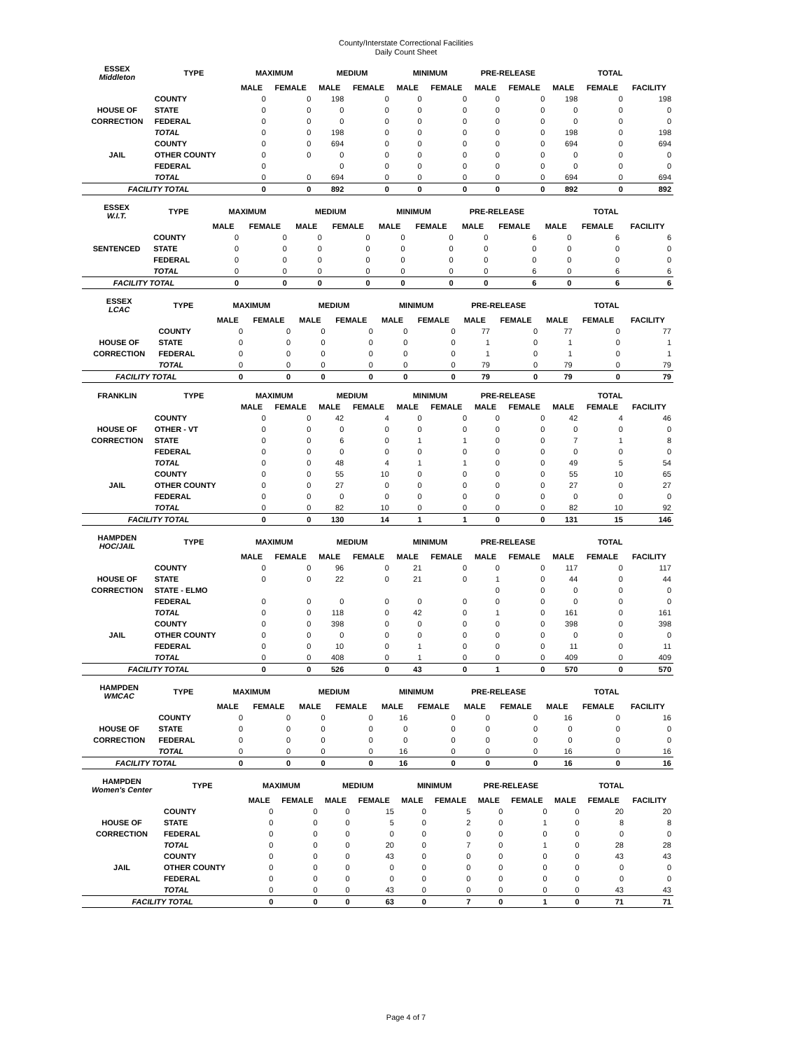County/Interstate Correctional Facilities
Daily Count Sheet
| ESSEX Middleton | TYPE | MAXIMUM | | MEDIUM | | MINIMUM | | PRE-RELEASE | | TOTAL | | |
| --- | --- | --- | --- | --- | --- | --- | --- | --- | --- | --- | --- | --- |
| | | MALE | FEMALE | MALE | FEMALE | MALE | FEMALE | MALE | FEMALE | MALE | FEMALE | FACILITY |
| | COUNTY | 0 | 0 | 198 | 0 | 0 | 0 | 0 | 0 | 198 | 0 | 198 |
| HOUSE OF | STATE | 0 | 0 | 0 | 0 | 0 | 0 | 0 | 0 | 0 | 0 | 0 |
| CORRECTION | FEDERAL | 0 | 0 | 0 | 0 | 0 | 0 | 0 | 0 | 0 | 0 | 0 |
| | TOTAL | 0 | 0 | 198 | 0 | 0 | 0 | 0 | 0 | 198 | 0 | 198 |
| | COUNTY | 0 | 0 | 694 | 0 | 0 | 0 | 0 | 0 | 694 | 0 | 694 |
| JAIL | OTHER COUNTY | 0 | 0 | 0 | 0 | 0 | 0 | 0 | 0 | 0 | 0 | 0 |
| | FEDERAL | 0 | | 0 | 0 | 0 | 0 | 0 | 0 | 0 | 0 | 0 |
| | TOTAL | 0 | 0 | 694 | 0 | 0 | 0 | 0 | 0 | 694 | 0 | 694 |
| FACILITY TOTAL | | 0 | 0 | 892 | 0 | 0 | 0 | 0 | 0 | 892 | 0 | 892 |
| ESSEX W.I.T. | TYPE | MAXIMUM | | MEDIUM | | MINIMUM | | PRE-RELEASE | | TOTAL | | |
| --- | --- | --- | --- | --- | --- | --- | --- | --- | --- | --- | --- | --- |
| | | MALE | FEMALE | MALE | FEMALE | MALE | FEMALE | MALE | FEMALE | MALE | FEMALE | FACILITY |
| | COUNTY | 0 | 0 | 0 | 0 | 0 | 0 | 0 | 6 | 0 | 6 | 6 |
| SENTENCED | STATE | 0 | 0 | 0 | 0 | 0 | 0 | 0 | 0 | 0 | 0 | 0 |
| | FEDERAL | 0 | 0 | 0 | 0 | 0 | 0 | 0 | 0 | 0 | 0 | 0 |
| | TOTAL | 0 | 0 | 0 | 0 | 0 | 0 | 0 | 6 | 0 | 6 | 6 |
| FACILITY TOTAL | | 0 | 0 | 0 | 0 | 0 | 0 | 0 | 6 | 0 | 6 | 6 |
| ESSEX LCAC | TYPE | MAXIMUM | | MEDIUM | | MINIMUM | | PRE-RELEASE | | TOTAL | | |
| --- | --- | --- | --- | --- | --- | --- | --- | --- | --- | --- | --- | --- |
| | | MALE | FEMALE | MALE | FEMALE | MALE | FEMALE | MALE | FEMALE | MALE | FEMALE | FACILITY |
| | COUNTY | 0 | 0 | 0 | 0 | 0 | 0 | 77 | 0 | 77 | 0 | 77 |
| HOUSE OF | STATE | 0 | 0 | 0 | 0 | 0 | 0 | 1 | 0 | 1 | 0 | 1 |
| CORRECTION | FEDERAL | 0 | 0 | 0 | 0 | 0 | 0 | 1 | 0 | 1 | 0 | 1 |
| | TOTAL | 0 | 0 | 0 | 0 | 0 | 0 | 79 | 0 | 79 | 0 | 79 |
| FACILITY TOTAL | | 0 | 0 | 0 | 0 | 0 | 0 | 79 | 0 | 79 | 0 | 79 |
| FRANKLIN | TYPE | MAXIMUM | | MEDIUM | | MINIMUM | | PRE-RELEASE | | TOTAL | | |
| --- | --- | --- | --- | --- | --- | --- | --- | --- | --- | --- | --- | --- |
| | | MALE | FEMALE | MALE | FEMALE | MALE | FEMALE | MALE | FEMALE | MALE | FEMALE | FACILITY |
| | COUNTY | 0 | 0 | 42 | 4 | 0 | 0 | 0 | 0 | 42 | 4 | 46 |
| HOUSE OF | OTHER - VT | 0 | 0 | 0 | 0 | 0 | 0 | 0 | 0 | 0 | 0 | 0 |
| CORRECTION | STATE | 0 | 0 | 6 | 0 | 1 | 1 | 0 | 0 | 7 | 1 | 8 |
| | FEDERAL | 0 | 0 | 0 | 0 | 0 | 0 | 0 | 0 | 0 | 0 | 0 |
| | TOTAL | 0 | 0 | 48 | 4 | 1 | 1 | 0 | 0 | 49 | 5 | 54 |
| | COUNTY | 0 | 0 | 55 | 10 | 0 | 0 | 0 | 0 | 55 | 10 | 65 |
| JAIL | OTHER COUNTY | 0 | 0 | 27 | 0 | 0 | 0 | 0 | 0 | 27 | 0 | 27 |
| | FEDERAL | 0 | 0 | 0 | 0 | 0 | 0 | 0 | 0 | 0 | 0 | 0 |
| | TOTAL | 0 | 0 | 82 | 10 | 0 | 0 | 0 | 0 | 82 | 10 | 92 |
| FACILITY TOTAL | | 0 | 0 | 130 | 14 | 1 | 1 | 0 | 0 | 131 | 15 | 146 |
| HAMPDEN HOC/JAIL | TYPE | MAXIMUM | | MEDIUM | | MINIMUM | | PRE-RELEASE | | TOTAL | | |
| --- | --- | --- | --- | --- | --- | --- | --- | --- | --- | --- | --- | --- |
| | | MALE | FEMALE | MALE | FEMALE | MALE | FEMALE | MALE | FEMALE | MALE | FEMALE | FACILITY |
| | COUNTY | 0 | 0 | 96 | 0 | 21 | 0 | 0 | 0 | 117 | 0 | 117 |
| HOUSE OF | STATE | 0 | 0 | 22 | 0 | 21 | 0 | 1 | 0 | 44 | 0 | 44 |
| CORRECTION | STATE - ELMO | | | | | | | 0 | 0 | 0 | 0 | 0 |
| | FEDERAL | 0 | 0 | 0 | 0 | 0 | 0 | 0 | 0 | 0 | 0 | 0 |
| | TOTAL | 0 | 0 | 118 | 0 | 42 | 0 | 1 | 0 | 161 | 0 | 161 |
| | COUNTY | 0 | 0 | 398 | 0 | 0 | 0 | 0 | 0 | 398 | 0 | 398 |
| JAIL | OTHER COUNTY | 0 | 0 | 0 | 0 | 0 | 0 | 0 | 0 | 0 | 0 | 0 |
| | FEDERAL | 0 | 0 | 10 | 0 | 1 | 0 | 0 | 0 | 11 | 0 | 11 |
| | TOTAL | 0 | 0 | 408 | 0 | 1 | 0 | 0 | 0 | 409 | 0 | 409 |
| FACILITY TOTAL | | 0 | 0 | 526 | 0 | 43 | 0 | 1 | 0 | 570 | 0 | 570 |
| HAMPDEN WMCAC | TYPE | MAXIMUM | | MEDIUM | | MINIMUM | | PRE-RELEASE | | TOTAL | | |
| --- | --- | --- | --- | --- | --- | --- | --- | --- | --- | --- | --- | --- |
| | | MALE | FEMALE | MALE | FEMALE | MALE | FEMALE | MALE | FEMALE | MALE | FEMALE | FACILITY |
| | COUNTY | 0 | 0 | 0 | 0 | 16 | 0 | 0 | 0 | 16 | 0 | 16 |
| HOUSE OF | STATE | 0 | 0 | 0 | 0 | 0 | 0 | 0 | 0 | 0 | 0 | 0 |
| CORRECTION | FEDERAL | 0 | 0 | 0 | 0 | 0 | 0 | 0 | 0 | 0 | 0 | 0 |
| | TOTAL | 0 | 0 | 0 | 0 | 16 | 0 | 0 | 0 | 16 | 0 | 16 |
| FACILITY TOTAL | | 0 | 0 | 0 | 0 | 16 | 0 | 0 | 0 | 16 | 0 | 16 |
| HAMPDEN Women's Center | TYPE | MAXIMUM | | MEDIUM | | MINIMUM | | PRE-RELEASE | | TOTAL | | |
| --- | --- | --- | --- | --- | --- | --- | --- | --- | --- | --- | --- | --- |
| | | MALE | FEMALE | MALE | FEMALE | MALE | FEMALE | MALE | FEMALE | MALE | FEMALE | FACILITY |
| | COUNTY | 0 | 0 | 0 | 15 | 0 | 5 | 0 | 0 | 0 | 20 | 20 |
| HOUSE OF | STATE | 0 | 0 | 0 | 5 | 0 | 2 | 0 | 1 | 0 | 8 | 8 |
| CORRECTION | FEDERAL | 0 | 0 | 0 | 0 | 0 | 0 | 0 | 0 | 0 | 0 | 0 |
| | TOTAL | 0 | 0 | 0 | 20 | 0 | 7 | 0 | 1 | 0 | 28 | 28 |
| | COUNTY | 0 | 0 | 0 | 43 | 0 | 0 | 0 | 0 | 0 | 43 | 43 |
| JAIL | OTHER COUNTY | 0 | 0 | 0 | 0 | 0 | 0 | 0 | 0 | 0 | 0 | 0 |
| | FEDERAL | 0 | 0 | 0 | 0 | 0 | 0 | 0 | 0 | 0 | 0 | 0 |
| | TOTAL | 0 | 0 | 0 | 43 | 0 | 0 | 0 | 0 | 0 | 43 | 43 |
| FACILITY TOTAL | | 0 | 0 | 0 | 63 | 0 | 7 | 0 | 1 | 0 | 71 | 71 |
Page 4 of 7